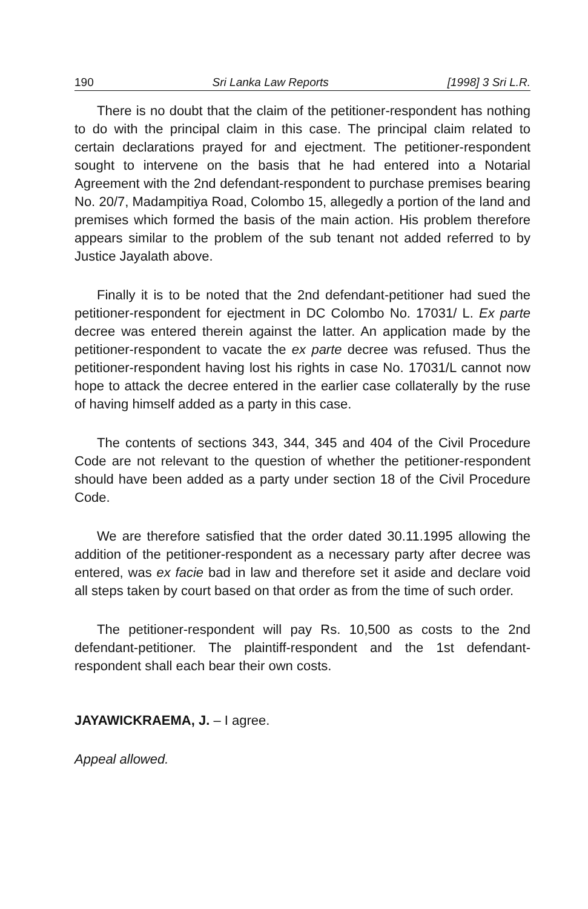190 Sri Lanka Law Reports [1998] 3 Sri L.R.
There is no doubt that the claim of the petitioner-respondent has nothing to do with the principal claim in this case. The principal claim related to certain declarations prayed for and ejectment. The petitioner-respondent sought to intervene on the basis that he had entered into a Notarial Agreement with the 2nd defendant-respondent to purchase premises bearing No. 20/7, Madampitiya Road, Colombo 15, allegedly a portion of the land and premises which formed the basis of the main action. His problem therefore appears similar to the problem of the sub tenant not added referred to by Justice Jayalath above.
Finally it is to be noted that the 2nd defendant-petitioner had sued the petitioner-respondent for ejectment in DC Colombo No. 17031/ L. Ex parte decree was entered therein against the latter. An application made by the petitioner-respondent to vacate the ex parte decree was refused. Thus the petitioner-respondent having lost his rights in case No. 17031/L cannot now hope to attack the decree entered in the earlier case collaterally by the ruse of having himself added as a party in this case.
The contents of sections 343, 344, 345 and 404 of the Civil Procedure Code are not relevant to the question of whether the petitioner-respondent should have been added as a party under section 18 of the Civil Procedure Code.
We are therefore satisfied that the order dated 30.11.1995 allowing the addition of the petitioner-respondent as a necessary party after decree was entered, was ex facie bad in law and therefore set it aside and declare void all steps taken by court based on that order as from the time of such order.
The petitioner-respondent will pay Rs. 10,500 as costs to the 2nd defendant-petitioner. The plaintiff-respondent and the 1st defendant-respondent shall each bear their own costs.
JAYAWICKRAEMA, J. – I agree.
Appeal allowed.